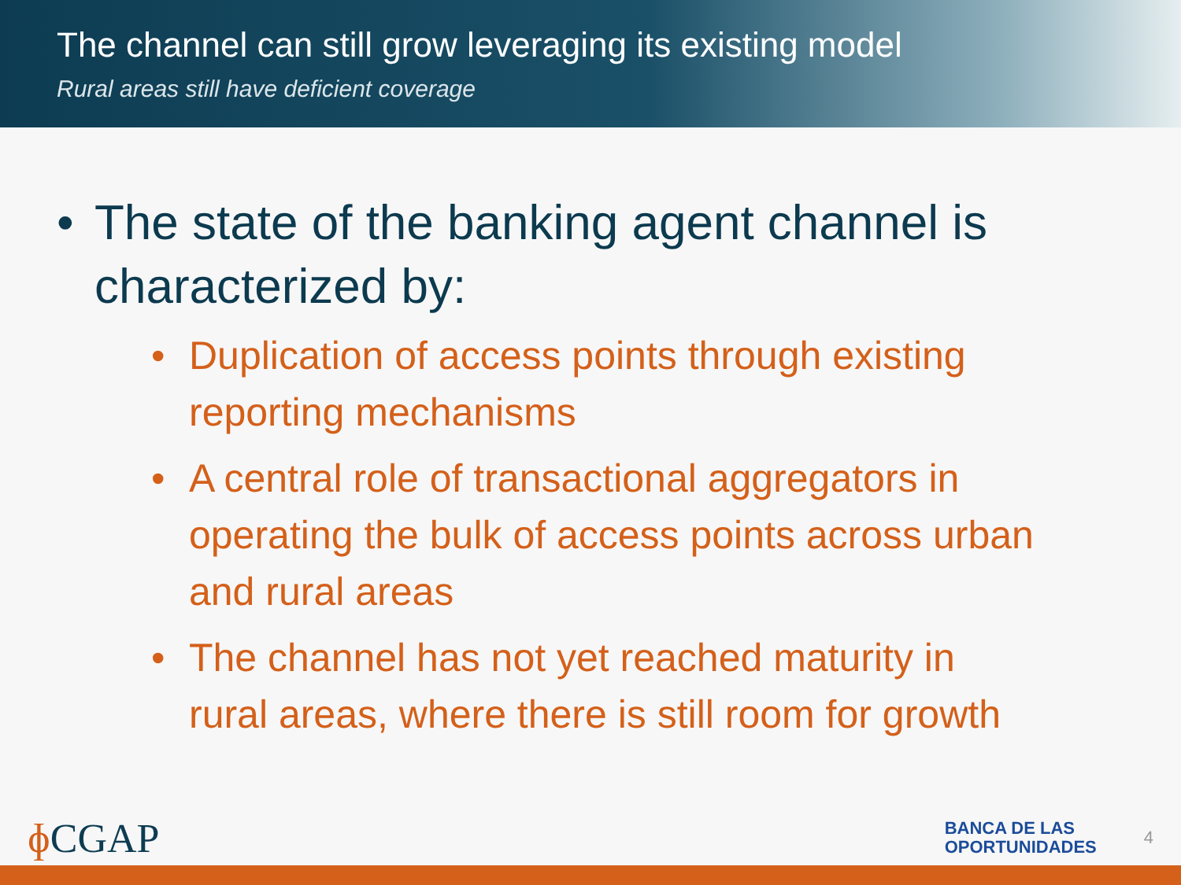The channel can still grow leveraging its existing model
Rural areas still have deficient coverage
• The state of the banking agent channel is
characterized by:
• Duplication of access points through existing
reporting mechanisms
• A central role of transactional aggregators in
operating the bulk of access points across urban
and rural areas
• The channel has not yet reached maturity in
rural areas, where there is still room for growth
ɸ CGAP BANCA DE LAS
OPORTUNIDADES 4